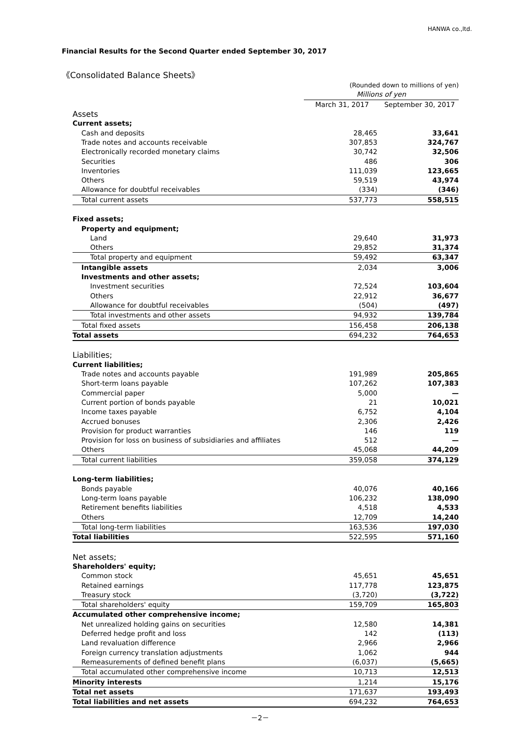HANWA co.,ltd.
Financial Results for the Second Quarter ended September 30, 2017
《Consolidated Balance Sheets》
| | (Rounded down to millions of yen) | |
| | Millions of yen | |
| | March 31, 2017 | September 30, 2017 |
| Assets | | |
| Current assets; | | |
| Cash and deposits | 28,465 | 33,641 |
| Trade notes and accounts receivable | 307,853 | 324,767 |
| Electronically recorded monetary claims | 30,742 | 32,506 |
| Securities | 486 | 306 |
| Inventories | 111,039 | 123,665 |
| Others | 59,519 | 43,974 |
| Allowance for doubtful receivables | (334) | (346) |
| Total current assets | 537,773 | 558,515 |
| Fixed assets; | | |
| Property and equipment; | | |
| Land | 29,640 | 31,973 |
| Others | 29,852 | 31,374 |
| Total property and equipment | 59,492 | 63,347 |
| Intangible assets | 2,034 | 3,006 |
| Investments and other assets; | | |
| Investment securities | 72,524 | 103,604 |
| Others | 22,912 | 36,677 |
| Allowance for doubtful receivables | (504) | (497) |
| Total investments and other assets | 94,932 | 139,784 |
| Total fixed assets | 156,458 | 206,138 |
| Total assets | 694,232 | 764,653 |
| Liabilities; | | |
| Current liabilities; | | |
| Trade notes and accounts payable | 191,989 | 205,865 |
| Short-term loans payable | 107,262 | 107,383 |
| Commercial paper | 5,000 | — |
| Current portion of bonds payable | 21 | 10,021 |
| Income taxes payable | 6,752 | 4,104 |
| Accrued bonuses | 2,306 | 2,426 |
| Provision for product warranties | 146 | 119 |
| Provision for loss on business of subsidiaries and affiliates | 512 | — |
| Others | 45,068 | 44,209 |
| Total current liabilities | 359,058 | 374,129 |
| Long-term liabilities; | | |
| Bonds payable | 40,076 | 40,166 |
| Long-term loans payable | 106,232 | 138,090 |
| Retirement benefits liabilities | 4,518 | 4,533 |
| Others | 12,709 | 14,240 |
| Total long-term liabilities | 163,536 | 197,030 |
| Total liabilities | 522,595 | 571,160 |
| Net assets; | | |
| Shareholders' equity; | | |
| Common stock | 45,651 | 45,651 |
| Retained earnings | 117,778 | 123,875 |
| Treasury stock | (3,720) | (3,722) |
| Total shareholders' equity | 159,709 | 165,803 |
| Accumulated other comprehensive income; | | |
| Net unrealized holding gains on securities | 12,580 | 14,381 |
| Deferred hedge profit and loss | 142 | (113) |
| Land revaluation difference | 2,966 | 2,966 |
| Foreign currency translation adjustments | 1,062 | 944 |
| Remeasurements of defined benefit plans | (6,037) | (5,665) |
| Total accumulated other comprehensive income | 10,713 | 12,513 |
| Minority interests | 1,214 | 15,176 |
| Total net assets | 171,637 | 193,493 |
| Total liabilities and net assets | 694,232 | 764,653 |
－2－